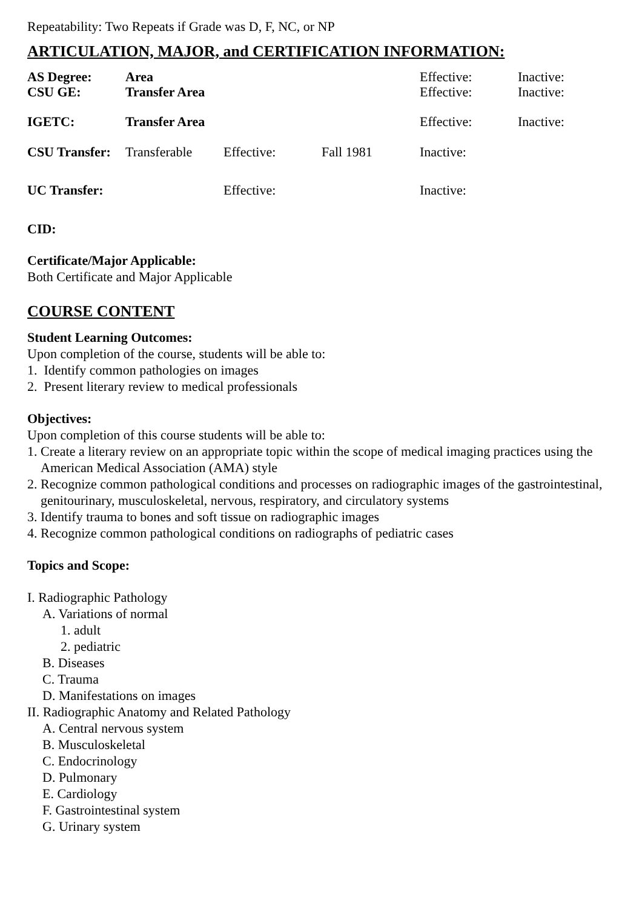Repeatability: Two Repeats if Grade was D, F, NC, or NP
ARTICULATION, MAJOR, and CERTIFICATION INFORMATION:
| AS Degree: | Area | | | Effective: | Inactive: |
| CSU GE: | Transfer Area | | | Effective: | Inactive: |
| IGETC: | Transfer Area | | | Effective: | Inactive: |
| CSU Transfer: | Transferable | Effective: | Fall 1981 | Inactive: | |
| UC Transfer: | | Effective: | | Inactive: | |
CID:
Certificate/Major Applicable:
Both Certificate and Major Applicable
COURSE CONTENT
Student Learning Outcomes:
Upon completion of the course, students will be able to:
1. Identify common pathologies on images
2. Present literary review to medical professionals
Objectives:
Upon completion of this course students will be able to:
1. Create a literary review on an appropriate topic within the scope of medical imaging practices using the American Medical Association (AMA) style
2. Recognize common pathological conditions and processes on radiographic images of the gastrointestinal, genitourinary, musculoskeletal, nervous, respiratory, and circulatory systems
3. Identify trauma to bones and soft tissue on radiographic images
4. Recognize common pathological conditions on radiographs of pediatric cases
Topics and Scope:
I. Radiographic Pathology
A. Variations of normal
1. adult
2. pediatric
B. Diseases
C. Trauma
D. Manifestations on images
II. Radiographic Anatomy and Related Pathology
A. Central nervous system
B. Musculoskeletal
C. Endocrinology
D. Pulmonary
E. Cardiology
F. Gastrointestinal system
G. Urinary system